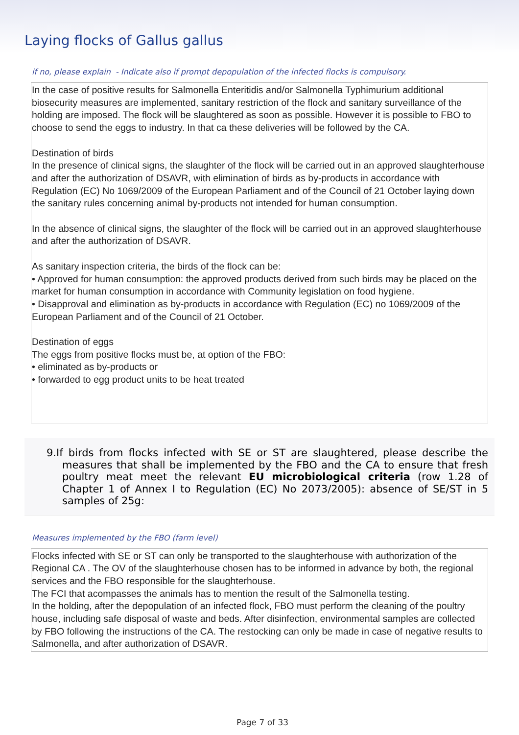Laying flocks of Gallus gallus
if no, please explain - Indicate also if prompt depopulation of the infected flocks is compulsory.
In the case of positive results for Salmonella Enteritidis and/or Salmonella Typhimurium additional biosecurity measures are implemented, sanitary restriction of the flock and sanitary surveillance of the holding are imposed. The flock will be slaughtered as soon as possible. However it is possible to FBO to choose to send the eggs to industry. In that ca these deliveries will be followed by the CA.
Destination of birds
In the presence of clinical signs, the slaughter of the flock will be carried out in an approved slaughterhouse and after the authorization of DSAVR, with elimination of birds as by-products in accordance with Regulation (EC) No 1069/2009 of the European Parliament and of the Council of 21 October laying down the sanitary rules concerning animal by-products not intended for human consumption.
In the absence of clinical signs, the slaughter of the flock will be carried out in an approved slaughterhouse and after the authorization of DSAVR.
As sanitary inspection criteria, the birds of the flock can be:
• Approved for human consumption: the approved products derived from such birds may be placed on the market for human consumption in accordance with Community legislation on food hygiene.
• Disapproval and elimination as by-products in accordance with Regulation (EC) no 1069/2009 of the European Parliament and of the Council of 21 October.
Destination of eggs
The eggs from positive flocks must be, at option of the FBO:
• eliminated as by-products or
• forwarded to egg product units to be heat treated
9.If birds from flocks infected with SE or ST are slaughtered, please describe the measures that shall be implemented by the FBO and the CA to ensure that fresh poultry meat meet the relevant EU microbiological criteria (row 1.28 of Chapter 1 of Annex I to Regulation (EC) No 2073/2005): absence of SE/ST in 5 samples of 25g:
Measures implemented by the FBO (farm level)
Flocks infected with SE or ST can only be transported to the slaughterhouse with authorization of the Regional CA . The OV of the slaughterhouse chosen has to be informed in advance by both, the regional services and the FBO responsible for the slaughterhouse.
The FCI that acompasses the animals has to mention the result of the Salmonella testing.
In the holding, after the depopulation of an infected flock, FBO must perform the cleaning of the poultry house, including safe disposal of waste and beds. After disinfection, environmental samples are collected by FBO following the instructions of the CA. The restocking can only be made in case of negative results to Salmonella, and after authorization of DSAVR.
Page 7 of 33